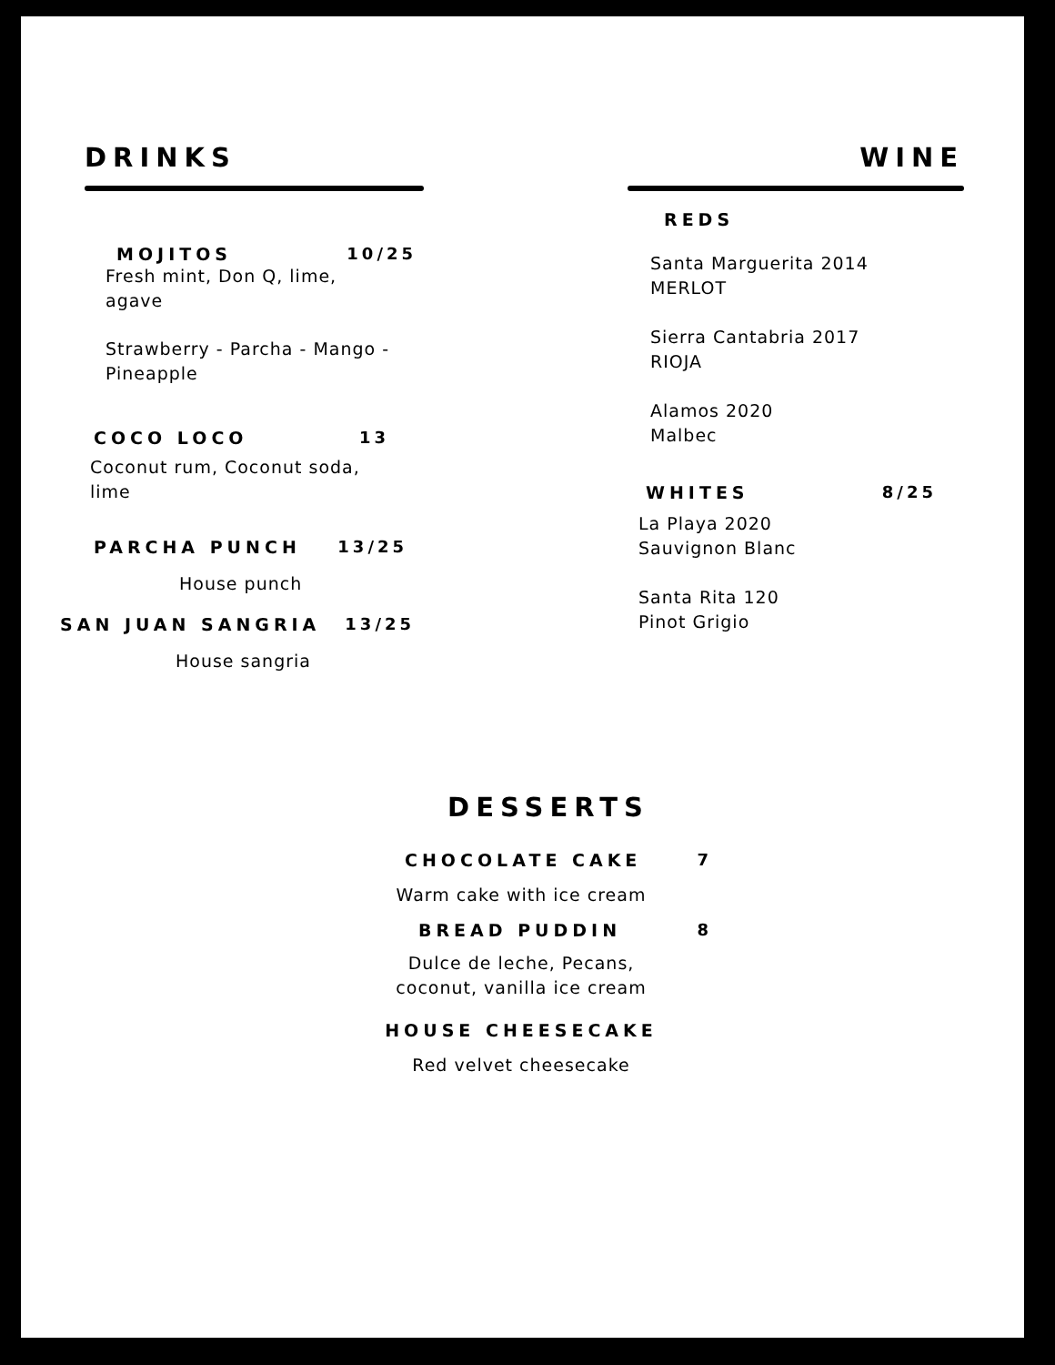DRINKS
MOJITOS 10/25
Fresh mint, Don Q, lime, agave
Strawberry - Parcha - Mango - Pineapple
COCO LOCO 13
Coconut rum, Coconut soda, lime
PARCHA PUNCH 13/25
House punch
SAN JUAN SANGRIA 13/25
House sangria
WINE
REDS
Santa Marguerita 2014
MERLOT
Sierra Cantabria 2017
RIOJA
Alamos 2020
Malbec
WHITES 8/25
La Playa 2020
Sauvignon Blanc
Santa Rita 120
Pinot Grigio
DESSERTS
CHOCOLATE CAKE 7
Warm cake with ice cream
BREAD PUDDIN 8
Dulce de leche, Pecans, coconut, vanilla ice cream
HOUSE CHEESECAKE
Red velvet cheesecake